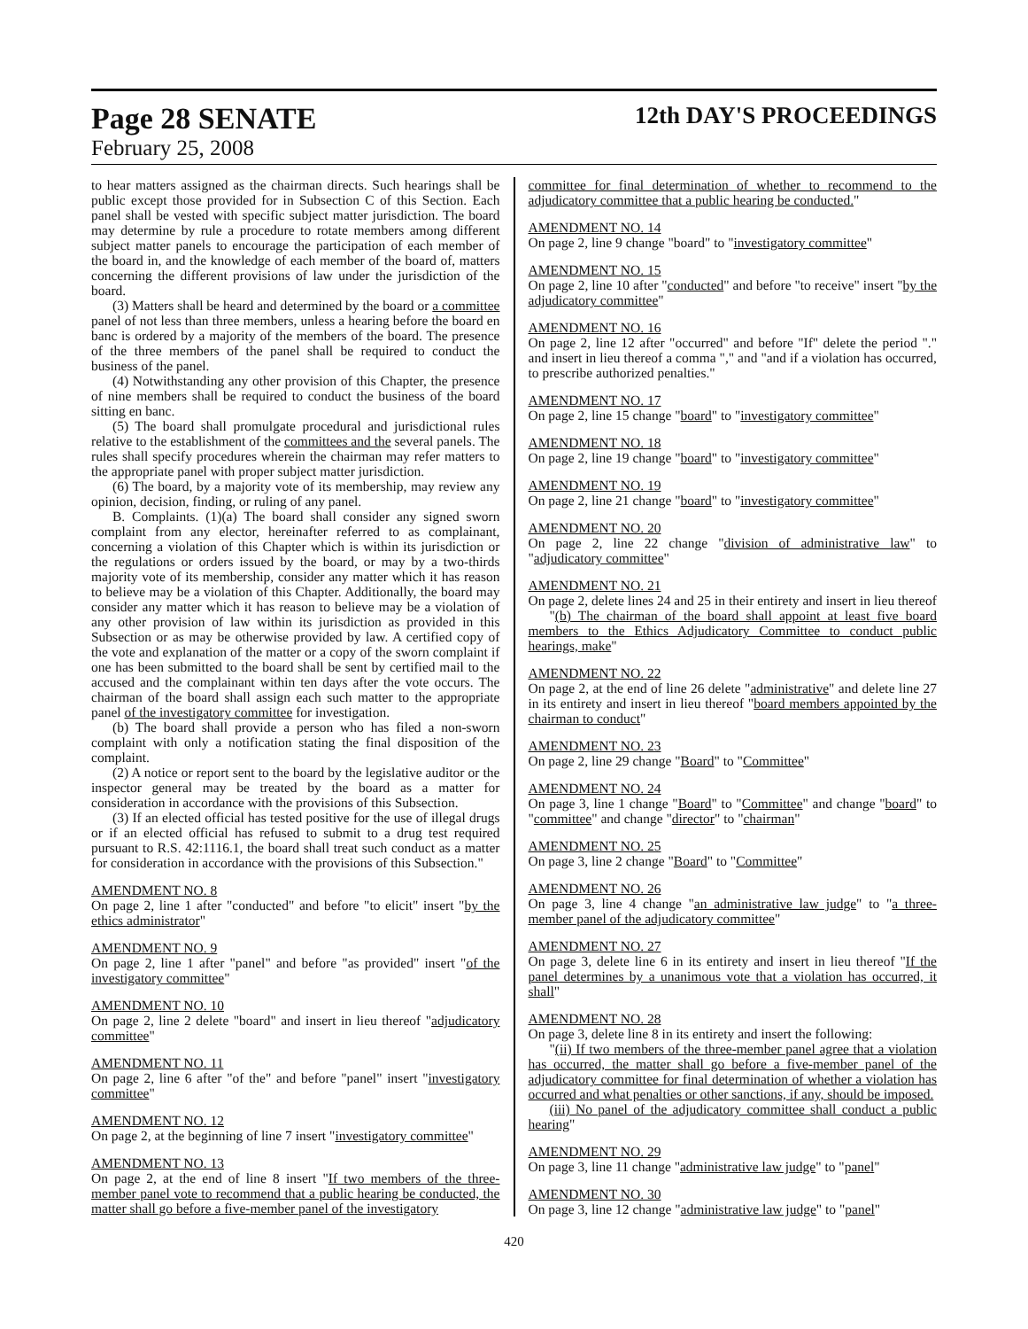Page 28 SENATE 12th DAY'S PROCEEDINGS
February 25, 2008
to hear matters assigned as the chairman directs. Such hearings shall be public except those provided for in Subsection C of this Section. Each panel shall be vested with specific subject matter jurisdiction. The board may determine by rule a procedure to rotate members among different subject matter panels to encourage the participation of each member of the board in, and the knowledge of each member of the board of, matters concerning the different provisions of law under the jurisdiction of the board.
(3) Matters shall be heard and determined by the board or a committee panel of not less than three members, unless a hearing before the board en banc is ordered by a majority of the members of the board. The presence of the three members of the panel shall be required to conduct the business of the panel.
(4) Notwithstanding any other provision of this Chapter, the presence of nine members shall be required to conduct the business of the board sitting en banc.
(5) The board shall promulgate procedural and jurisdictional rules relative to the establishment of the committees and the several panels. The rules shall specify procedures wherein the chairman may refer matters to the appropriate panel with proper subject matter jurisdiction.
(6) The board, by a majority vote of its membership, may review any opinion, decision, finding, or ruling of any panel.
B. Complaints. (1)(a) The board shall consider any signed sworn complaint from any elector, hereinafter referred to as complainant, concerning a violation of this Chapter which is within its jurisdiction or the regulations or orders issued by the board, or may by a two-thirds majority vote of its membership, consider any matter which it has reason to believe may be a violation of this Chapter. Additionally, the board may consider any matter which it has reason to believe may be a violation of any other provision of law within its jurisdiction as provided in this Subsection or as may be otherwise provided by law. A certified copy of the vote and explanation of the matter or a copy of the sworn complaint if one has been submitted to the board shall be sent by certified mail to the accused and the complainant within ten days after the vote occurs. The chairman of the board shall assign each such matter to the appropriate panel of the investigatory committee for investigation.
(b) The board shall provide a person who has filed a non-sworn complaint with only a notification stating the final disposition of the complaint.
(2) A notice or report sent to the board by the legislative auditor or the inspector general may be treated by the board as a matter for consideration in accordance with the provisions of this Subsection.
(3) If an elected official has tested positive for the use of illegal drugs or if an elected official has refused to submit to a drug test required pursuant to R.S. 42:1116.1, the board shall treat such conduct as a matter for consideration in accordance with the provisions of this Subsection."
AMENDMENT NO. 8
On page 2, line 1 after "conducted" and before "to elicit" insert "by the ethics administrator"
AMENDMENT NO. 9
On page 2, line 1 after "panel" and before "as provided" insert "of the investigatory committee"
AMENDMENT NO. 10
On page 2, line 2 delete "board" and insert in lieu thereof "adjudicatory committee"
AMENDMENT NO. 11
On page 2, line 6 after "of the" and before "panel" insert "investigatory committee"
AMENDMENT NO. 12
On page 2, at the beginning of line 7 insert "investigatory committee"
AMENDMENT NO. 13
On page 2, at the end of line 8 insert "If two members of the three-member panel vote to recommend that a public hearing be conducted, the matter shall go before a five-member panel of the investigatory
committee for final determination of whether to recommend to the adjudicatory committee that a public hearing be conducted."
AMENDMENT NO. 14
On page 2, line 9 change "board" to "investigatory committee"
AMENDMENT NO. 15
On page 2, line 10 after "conducted" and before "to receive" insert "by the adjudicatory committee"
AMENDMENT NO. 16
On page 2, line 12 after "occurred" and before "If" delete the period "." and insert in lieu thereof a comma "," and "and if a violation has occurred, to prescribe authorized penalties."
AMENDMENT NO. 17
On page 2, line 15 change "board" to "investigatory committee"
AMENDMENT NO. 18
On page 2, line 19 change "board" to "investigatory committee"
AMENDMENT NO. 19
On page 2, line 21 change "board" to "investigatory committee"
AMENDMENT NO. 20
On page 2, line 22 change "division of administrative law" to "adjudicatory committee"
AMENDMENT NO. 21
On page 2, delete lines 24 and 25 in their entirety and insert in lieu thereof
"(b) The chairman of the board shall appoint at least five board members to the Ethics Adjudicatory Committee to conduct public hearings, make"
AMENDMENT NO. 22
On page 2, at the end of line 26 delete "administrative" and delete line 27 in its entirety and insert in lieu thereof "board members appointed by the chairman to conduct"
AMENDMENT NO. 23
On page 2, line 29 change "Board" to "Committee"
AMENDMENT NO. 24
On page 3, line 1 change "Board" to "Committee" and change "board" to "committee" and change "director" to "chairman"
AMENDMENT NO. 25
On page 3, line 2 change "Board" to "Committee"
AMENDMENT NO. 26
On page 3, line 4 change "an administrative law judge" to "a three-member panel of the adjudicatory committee"
AMENDMENT NO. 27
On page 3, delete line 6 in its entirety and insert in lieu thereof "If the panel determines by a unanimous vote that a violation has occurred, it shall"
AMENDMENT NO. 28
On page 3, delete line 8 in its entirety and insert the following:
"(ii) If two members of the three-member panel agree that a violation has occurred, the matter shall go before a five-member panel of the adjudicatory committee for final determination of whether a violation has occurred and what penalties or other sanctions, if any, should be imposed.
(iii) No panel of the adjudicatory committee shall conduct a public hearing"
AMENDMENT NO. 29
On page 3, line 11 change "administrative law judge" to "panel"
AMENDMENT NO. 30
On page 3, line 12 change "administrative law judge" to "panel"
420